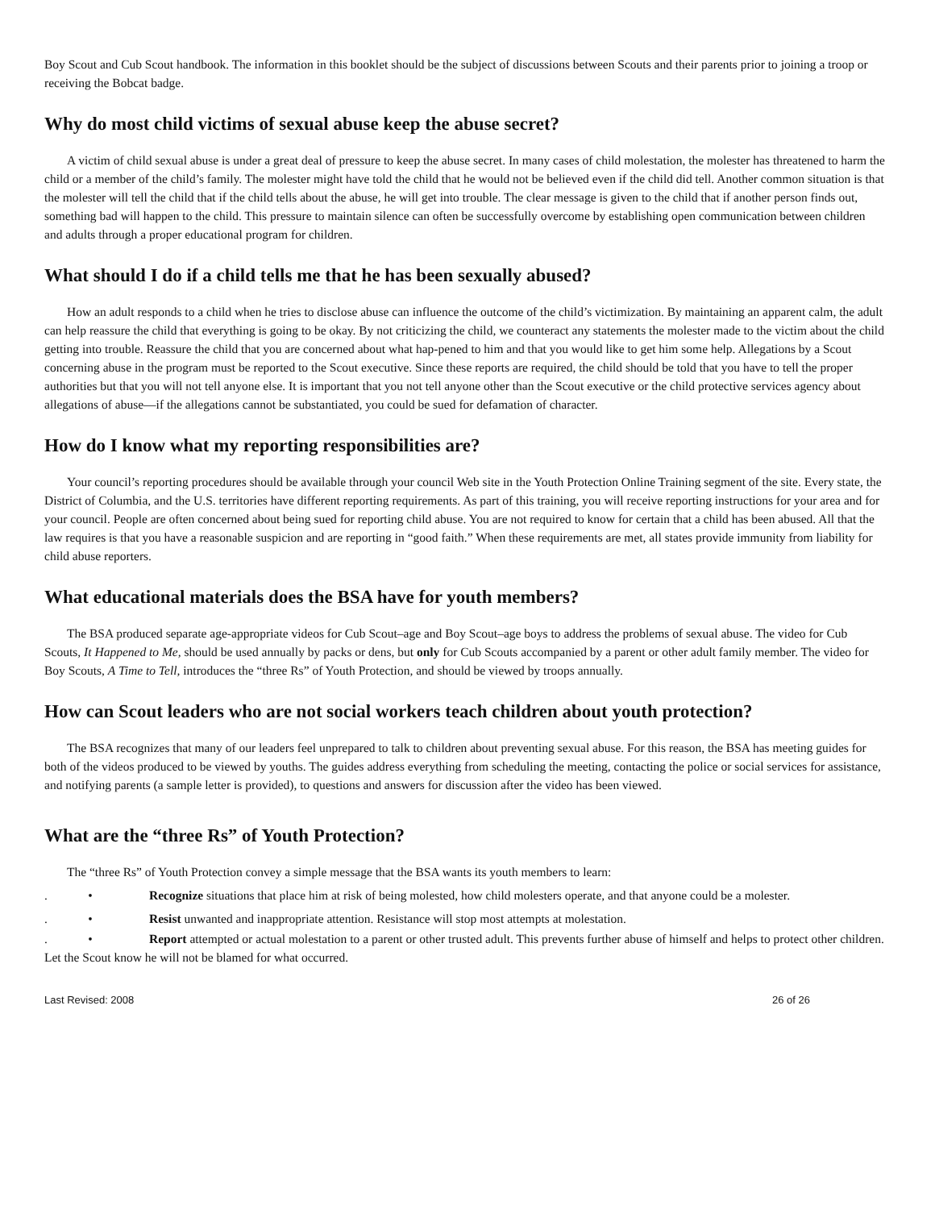Boy Scout and Cub Scout handbook. The information in this booklet should be the subject of discussions between Scouts and their parents prior to joining a troop or receiving the Bobcat badge.
Why do most child victims of sexual abuse keep the abuse secret?
A victim of child sexual abuse is under a great deal of pressure to keep the abuse secret. In many cases of child molestation, the molester has threatened to harm the child or a member of the child’s family. The molester might have told the child that he would not be believed even if the child did tell. Another common situation is that the molester will tell the child that if the child tells about the abuse, he will get into trouble. The clear message is given to the child that if another person finds out, something bad will happen to the child. This pressure to maintain silence can often be successfully overcome by establishing open communication between children and adults through a proper educational program for children.
What should I do if a child tells me that he has been sexually abused?
How an adult responds to a child when he tries to disclose abuse can influence the outcome of the child’s victimization. By maintaining an apparent calm, the adult can help reassure the child that everything is going to be okay. By not criticizing the child, we counteract any statements the molester made to the victim about the child getting into trouble. Reassure the child that you are concerned about what hap-pened to him and that you would like to get him some help. Allegations by a Scout concerning abuse in the program must be reported to the Scout executive. Since these reports are required, the child should be told that you have to tell the proper authorities but that you will not tell anyone else. It is important that you not tell anyone other than the Scout executive or the child protective services agency about allegations of abuse—if the allegations cannot be substantiated, you could be sued for defamation of character.
How do I know what my reporting responsibilities are?
Your council’s reporting procedures should be available through your council Web site in the Youth Protection Online Training segment of the site. Every state, the District of Columbia, and the U.S. territories have different reporting requirements. As part of this training, you will receive reporting instructions for your area and for your council. People are often concerned about being sued for reporting child abuse. You are not required to know for certain that a child has been abused. All that the law requires is that you have a reasonable suspicion and are reporting in “good faith.” When these requirements are met, all states provide immunity from liability for child abuse reporters.
What educational materials does the BSA have for youth members?
The BSA produced separate age-appropriate videos for Cub Scout–age and Boy Scout–age boys to address the problems of sexual abuse. The video for Cub Scouts, It Happened to Me, should be used annually by packs or dens, but only for Cub Scouts accompanied by a parent or other adult family member. The video for Boy Scouts, A Time to Tell, introduces the “three Rs” of Youth Protection, and should be viewed by troops annually.
How can Scout leaders who are not social workers teach children about youth protection?
The BSA recognizes that many of our leaders feel unprepared to talk to children about preventing sexual abuse. For this reason, the BSA has meeting guides for both of the videos produced to be viewed by youths. The guides address everything from scheduling the meeting, contacting the police or social services for assistance, and notifying parents (a sample letter is provided), to questions and answers for discussion after the video has been viewed.
What are the “three Rs” of Youth Protection?
The “three Rs” of Youth Protection convey a simple message that the BSA wants its youth members to learn:
. • Recognize situations that place him at risk of being molested, how child molesters operate, and that anyone could be a molester.
. • Resist unwanted and inappropriate attention. Resistance will stop most attempts at molestation.
. • Report attempted or actual molestation to a parent or other trusted adult. This prevents further abuse of himself and helps to protect other children. Let the Scout know he will not be blamed for what occurred.
Last Revised: 2008 26 of 26